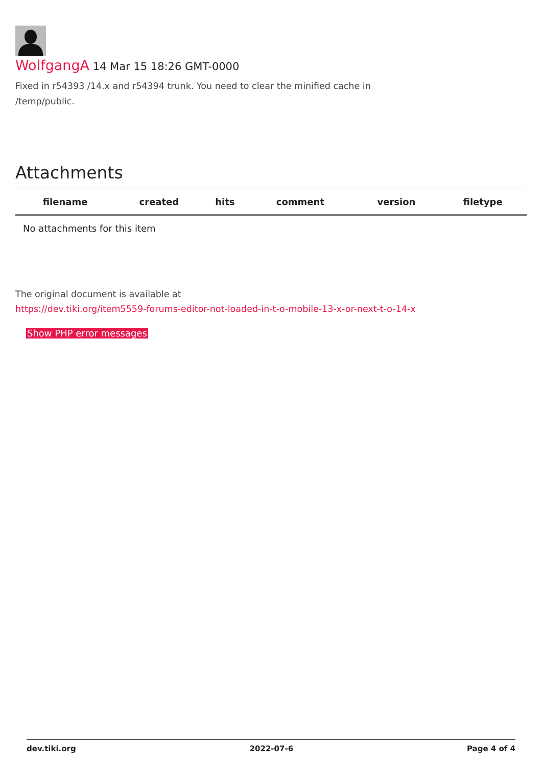WolfgangA 14 Mar 15 18:26 GMT-0000
Fixed in r54393 /14.x and r54394 trunk. You need to clear the minified cache in /temp/public.
Attachments
| filename | created | hits | comment | version | filetype |
| --- | --- | --- | --- | --- | --- |
| No attachments for this item | | | | | |
The original document is available at
https://dev.tiki.org/item5559-forums-editor-not-loaded-in-t-o-mobile-13-x-or-next-t-o-14-x
Show PHP error messages
dev.tiki.org 2022-07-6 Page 4 of 4